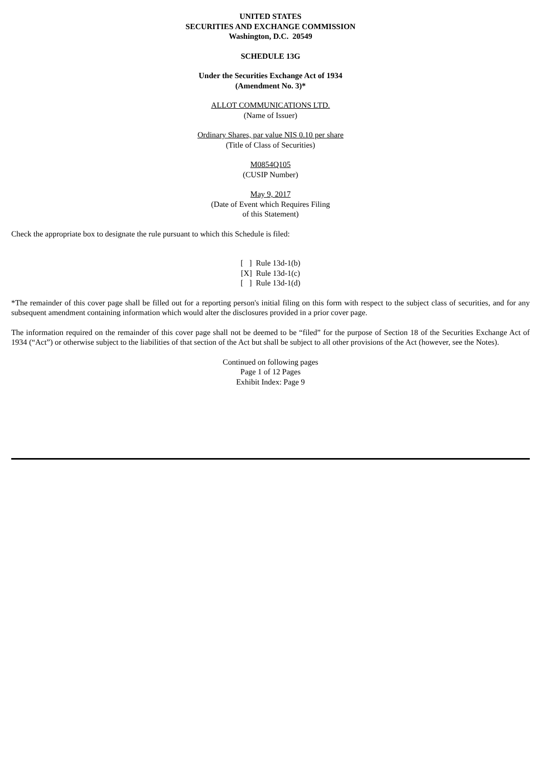UNITED STATES
SECURITIES AND EXCHANGE COMMISSION
Washington, D.C. 20549
SCHEDULE 13G
Under the Securities Exchange Act of 1934
(Amendment No. 3)*
ALLOT COMMUNICATIONS LTD.
(Name of Issuer)
Ordinary Shares, par value NIS 0.10 per share
(Title of Class of Securities)
M0854Q105
(CUSIP Number)
May 9, 2017
(Date of Event which Requires Filing
of this Statement)
Check the appropriate box to designate the rule pursuant to which this Schedule is filed:
[ ] Rule 13d-1(b)
[X] Rule 13d-1(c)
[ ] Rule 13d-1(d)
*The remainder of this cover page shall be filled out for a reporting person's initial filing on this form with respect to the subject class of securities, and for any subsequent amendment containing information which would alter the disclosures provided in a prior cover page.
The information required on the remainder of this cover page shall not be deemed to be “filed” for the purpose of Section 18 of the Securities Exchange Act of 1934 (“Act”) or otherwise subject to the liabilities of that section of the Act but shall be subject to all other provisions of the Act (however, see the Notes).
Continued on following pages
Page 1 of 12 Pages
Exhibit Index: Page 9